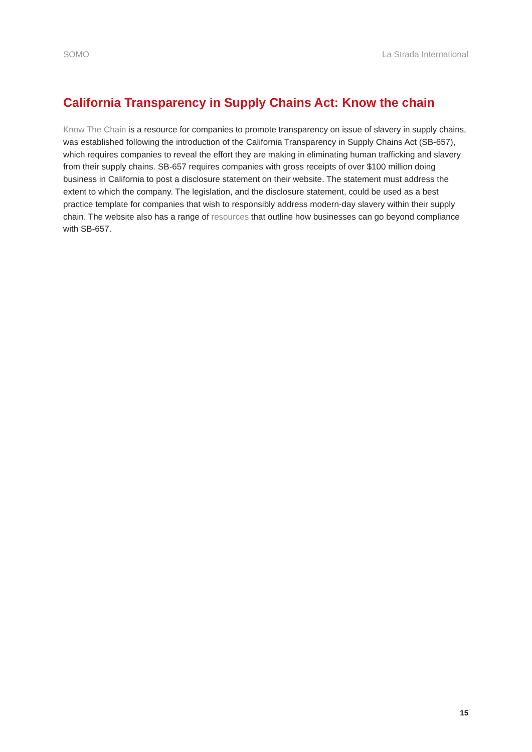SOMO La Strada International
California Transparency in Supply Chains Act: Know the chain
Know The Chain is a resource for companies to promote transparency on issue of slavery in supply chains, was established following the introduction of the California Transparency in Supply Chains Act (SB-657), which requires companies to reveal the effort they are making in eliminating human trafficking and slavery from their supply chains. SB-657 requires companies with gross receipts of over $100 million doing business in California to post a disclosure statement on their website. The statement must address the extent to which the company. The legislation, and the disclosure statement, could be used as a best practice template for companies that wish to responsibly address modern-day slavery within their supply chain. The website also has a range of resources that outline how businesses can go beyond compliance with SB-657.
15